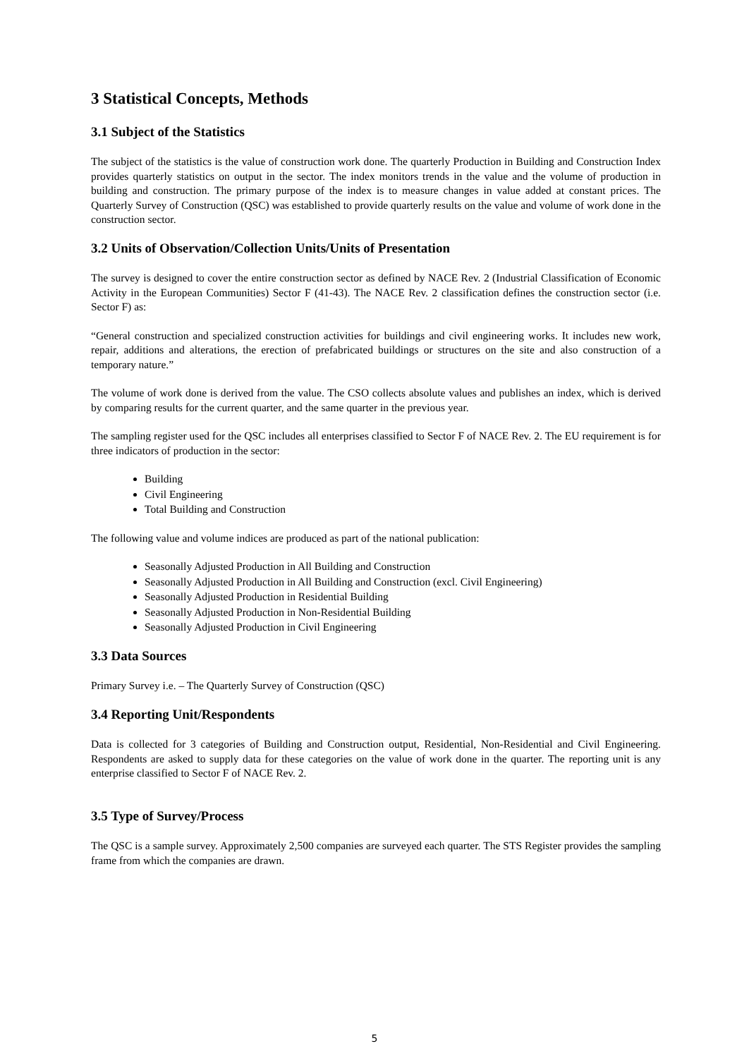3 Statistical Concepts, Methods
3.1 Subject of the Statistics
The subject of the statistics is the value of construction work done. The quarterly Production in Building and Construction Index provides quarterly statistics on output in the sector. The index monitors trends in the value and the volume of production in building and construction. The primary purpose of the index is to measure changes in value added at constant prices. The Quarterly Survey of Construction (QSC) was established to provide quarterly results on the value and volume of work done in the construction sector.
3.2 Units of Observation/Collection Units/Units of Presentation
The survey is designed to cover the entire construction sector as defined by NACE Rev. 2 (Industrial Classification of Economic Activity in the European Communities) Sector F (41-43). The NACE Rev. 2 classification defines the construction sector (i.e. Sector F) as:
“General construction and specialized construction activities for buildings and civil engineering works. It includes new work, repair, additions and alterations, the erection of prefabricated buildings or structures on the site and also construction of a temporary nature.”
The volume of work done is derived from the value. The CSO collects absolute values and publishes an index, which is derived by comparing results for the current quarter, and the same quarter in the previous year.
The sampling register used for the QSC includes all enterprises classified to Sector F of NACE Rev. 2. The EU requirement is for three indicators of production in the sector:
Building
Civil Engineering
Total Building and Construction
The following value and volume indices are produced as part of the national publication:
Seasonally Adjusted Production in All Building and Construction
Seasonally Adjusted Production in All Building and Construction (excl. Civil Engineering)
Seasonally Adjusted Production in Residential Building
Seasonally Adjusted Production in Non-Residential Building
Seasonally Adjusted Production in Civil Engineering
3.3 Data Sources
Primary Survey i.e. – The Quarterly Survey of Construction (QSC)
3.4 Reporting Unit/Respondents
Data is collected for 3 categories of Building and Construction output, Residential, Non-Residential and Civil Engineering. Respondents are asked to supply data for these categories on the value of work done in the quarter. The reporting unit is any enterprise classified to Sector F of NACE Rev. 2.
3.5 Type of Survey/Process
The QSC is a sample survey. Approximately 2,500 companies are surveyed each quarter. The STS Register provides the sampling frame from which the companies are drawn.
5